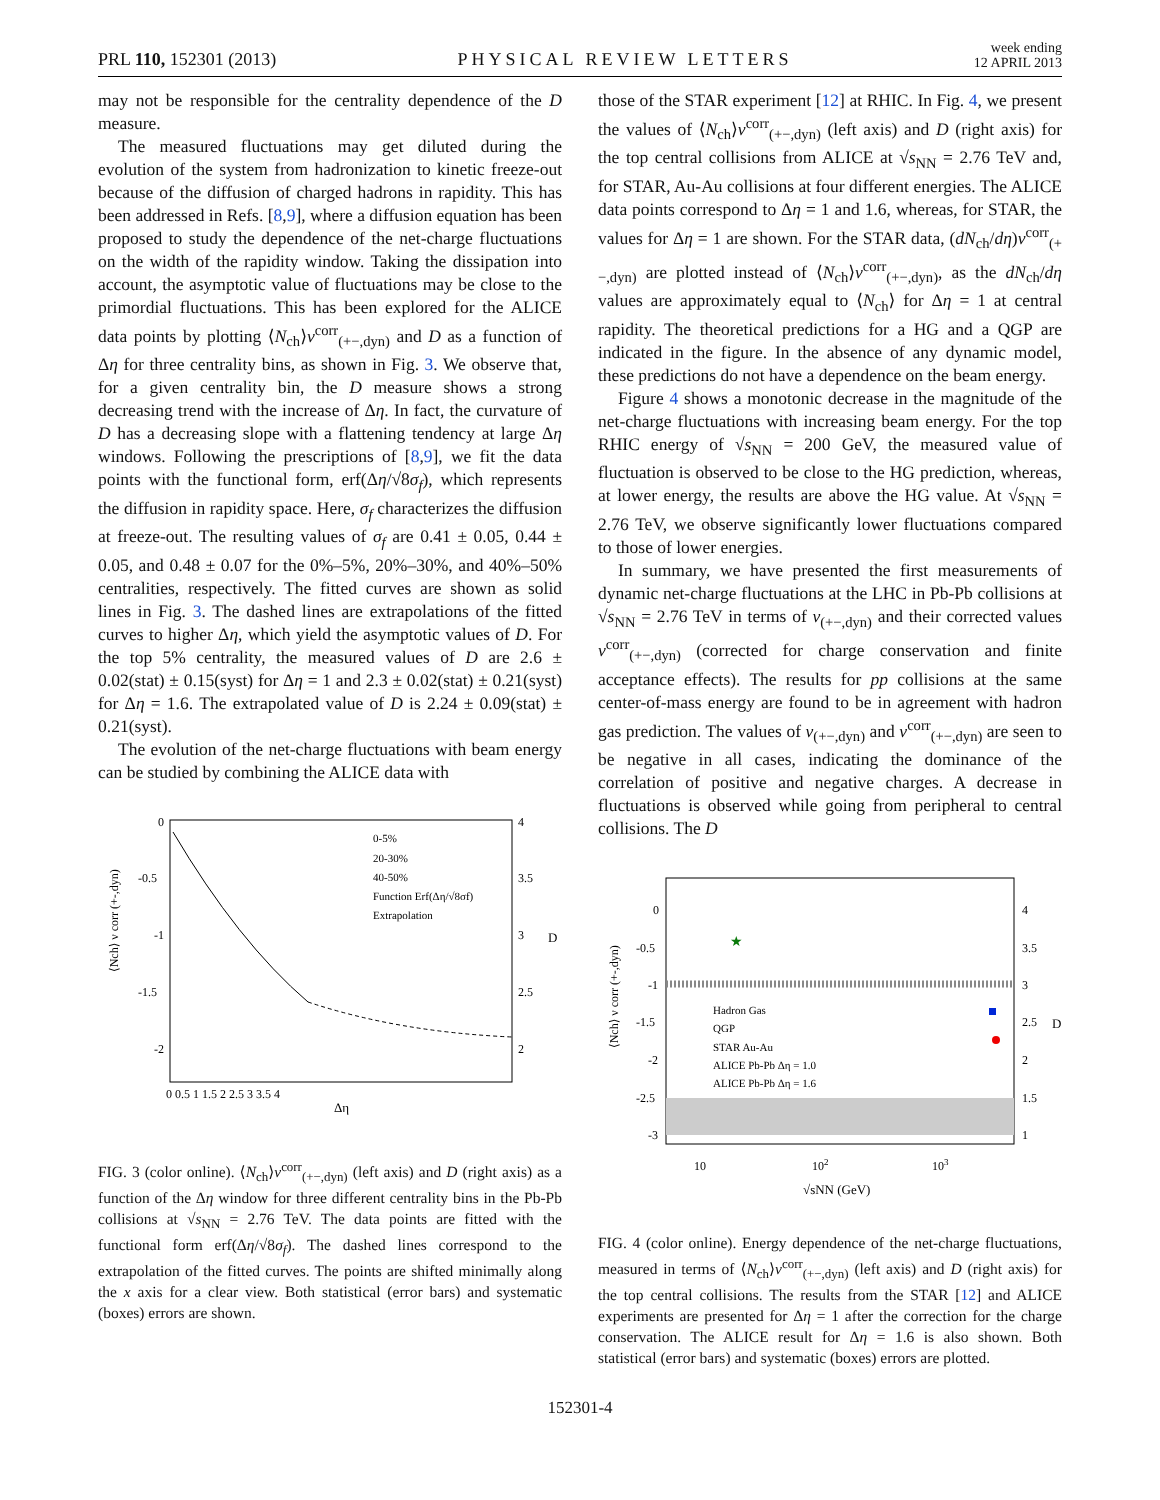PRL 110, 152301 (2013) PHYSICAL REVIEW LETTERS week ending
12 APRIL 2013
may not be responsible for the centrality dependence of the D measure.
The measured fluctuations may get diluted during the evolution of the system from hadronization to kinetic freeze-out because of the diffusion of charged hadrons in rapidity. This has been addressed in Refs. [8,9], where a diffusion equation has been proposed to study the dependence of the net-charge fluctuations on the width of the rapidity window. Taking the dissipation into account, the asymptotic value of fluctuations may be close to the primordial fluctuations. This has been explored for the ALICE data points by plotting ⟨N<sub>ch</sub>⟩ν<sup>corr</sup><sub>(+−,dyn)</sub> and D as a function of Δη for three centrality bins, as shown in Fig. 3. We observe that, for a given centrality bin, the D measure shows a strong decreasing trend with the increase of Δη. In fact, the curvature of D has a decreasing slope with a flattening tendency at large Δη windows. Following the prescriptions of [8,9], we fit the data points with the functional form, erf(Δη/√8σ<sub>f</sub>), which represents the diffusion in rapidity space. Here, σ<sub>f</sub> characterizes the diffusion at freeze-out. The resulting values of σ<sub>f</sub> are 0.41 ± 0.05, 0.44 ± 0.05, and 0.48 ± 0.07 for the 0%–5%, 20%–30%, and 40%–50% centralities, respectively. The fitted curves are shown as solid lines in Fig. 3. The dashed lines are extrapolations of the fitted curves to higher Δη, which yield the asymptotic values of D. For the top 5% centrality, the measured values of D are 2.6 ± 0.02(stat) ± 0.15(syst) for Δη = 1 and 2.3 ± 0.02(stat) ± 0.21(syst) for Δη = 1.6. The extrapolated value of D is 2.24 ± 0.09(stat) ± 0.21(syst).
The evolution of the net-charge fluctuations with beam energy can be studied by combining the ALICE data with
0
-0.5
-1
-1.5
-2
4
3.5
3
2.5
2
0 0.5 1 1.5 2 2.5 3 3.5 4
Δη
⟨Nch⟩ ν corr (+-,dyn)
D
0-5%
20-30%
40-50%
Function Erf(Δη/√8σf)
Extrapolation
FIG. 3 (color online). ⟨N<sub>ch</sub>⟩ν<sup>corr</sup><sub>(+−,dyn)</sub> (left axis) and D (right axis) as a function of the Δη window for three different centrality bins in the Pb-Pb collisions at √s<sub>NN</sub> = 2.76 TeV. The data points are fitted with the functional form erf(Δη/√8σ<sub>f</sub>). The dashed lines correspond to the extrapolation of the fitted curves. The points are shifted minimally along the x axis for a clear view. Both statistical (error bars) and systematic (boxes) errors are shown.
those of the STAR experiment [12] at RHIC. In Fig. 4, we present the values of ⟨N<sub>ch</sub>⟩ν<sup>corr</sup><sub>(+−,dyn)</sub> (left axis) and D (right axis) for the top central collisions from ALICE at √s<sub>NN</sub> = 2.76 TeV and, for STAR, Au-Au collisions at four different energies. The ALICE data points correspond to Δη = 1 and 1.6, whereas, for STAR, the values for Δη = 1 are shown. For the STAR data, (dN<sub>ch</sub>/dη)ν<sup>corr</sup><sub>(+−,dyn)</sub> are plotted instead of ⟨N<sub>ch</sub>⟩ν<sup>corr</sup><sub>(+−,dyn)</sub>, as the dN<sub>ch</sub>/dη values are approximately equal to ⟨N<sub>ch</sub>⟩ for Δη = 1 at central rapidity. The theoretical predictions for a HG and a QGP are indicated in the figure. In the absence of any dynamic model, these predictions do not have a dependence on the beam energy.
Figure 4 shows a monotonic decrease in the magnitude of the net-charge fluctuations with increasing beam energy. For the top RHIC energy of √s<sub>NN</sub> = 200 GeV, the measured value of fluctuation is observed to be close to the HG prediction, whereas, at lower energy, the results are above the HG value. At √s<sub>NN</sub> = 2.76 TeV, we observe significantly lower fluctuations compared to those of lower energies.
In summary, we have presented the first measurements of dynamic net-charge fluctuations at the LHC in Pb-Pb collisions at √s<sub>NN</sub> = 2.76 TeV in terms of ν<sub>(+−,dyn)</sub> and their corrected values ν<sup>corr</sup><sub>(+−,dyn)</sub> (corrected for charge conservation and finite acceptance effects). The results for pp collisions at the same center-of-mass energy are found to be in agreement with hadron gas prediction. The values of ν<sub>(+−,dyn)</sub> and ν<sup>corr</sup><sub>(+−,dyn)</sub> are seen to be negative in all cases, indicating the dominance of the correlation of positive and negative charges. A decrease in fluctuations is observed while going from peripheral to central collisions. The D
0
-0.5
-1
-1.5
-2
-2.5
-3
4
3.5
3
2.5
2
1.5
1
10
102
103
√sNN (GeV)
⟨Nch⟩ ν corr (+-,dyn)
D
Hadron Gas
QGP
STAR Au-Au
ALICE Pb-Pb Δη = 1.0
ALICE Pb-Pb Δη = 1.6
★
FIG. 4 (color online). Energy dependence of the net-charge fluctuations, measured in terms of ⟨N<sub>ch</sub>⟩ν<sup>corr</sup><sub>(+−,dyn)</sub> (left axis) and D (right axis) for the top central collisions. The results from the STAR [12] and ALICE experiments are presented for Δη = 1 after the correction for the charge conservation. The ALICE result for Δη = 1.6 is also shown. Both statistical (error bars) and systematic (boxes) errors are plotted.
152301-4